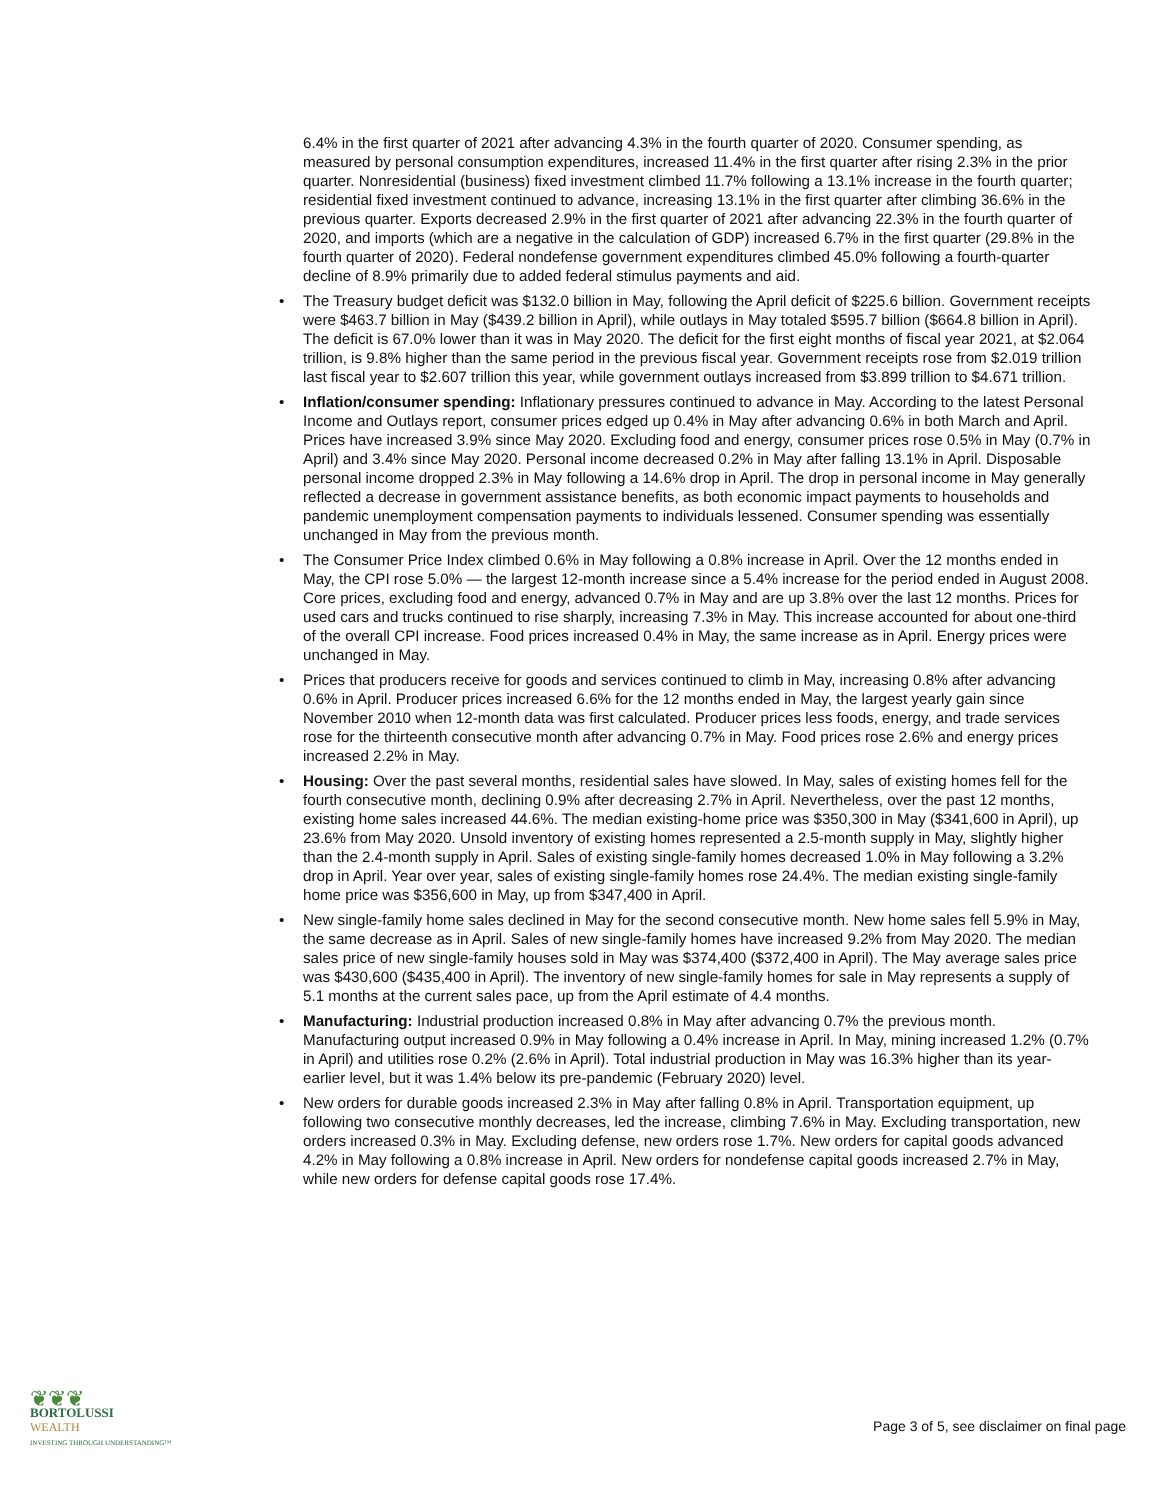6.4% in the first quarter of 2021 after advancing 4.3% in the fourth quarter of 2020. Consumer spending, as measured by personal consumption expenditures, increased 11.4% in the first quarter after rising 2.3% in the prior quarter. Nonresidential (business) fixed investment climbed 11.7% following a 13.1% increase in the fourth quarter; residential fixed investment continued to advance, increasing 13.1% in the first quarter after climbing 36.6% in the previous quarter. Exports decreased 2.9% in the first quarter of 2021 after advancing 22.3% in the fourth quarter of 2020, and imports (which are a negative in the calculation of GDP) increased 6.7% in the first quarter (29.8% in the fourth quarter of 2020). Federal nondefense government expenditures climbed 45.0% following a fourth-quarter decline of 8.9% primarily due to added federal stimulus payments and aid.
• The Treasury budget deficit was $132.0 billion in May, following the April deficit of $225.6 billion. Government receipts were $463.7 billion in May ($439.2 billion in April), while outlays in May totaled $595.7 billion ($664.8 billion in April). The deficit is 67.0% lower than it was in May 2020. The deficit for the first eight months of fiscal year 2021, at $2.064 trillion, is 9.8% higher than the same period in the previous fiscal year. Government receipts rose from $2.019 trillion last fiscal year to $2.607 trillion this year, while government outlays increased from $3.899 trillion to $4.671 trillion.
• Inflation/consumer spending: Inflationary pressures continued to advance in May. According to the latest Personal Income and Outlays report, consumer prices edged up 0.4% in May after advancing 0.6% in both March and April. Prices have increased 3.9% since May 2020. Excluding food and energy, consumer prices rose 0.5% in May (0.7% in April) and 3.4% since May 2020. Personal income decreased 0.2% in May after falling 13.1% in April. Disposable personal income dropped 2.3% in May following a 14.6% drop in April. The drop in personal income in May generally reflected a decrease in government assistance benefits, as both economic impact payments to households and pandemic unemployment compensation payments to individuals lessened. Consumer spending was essentially unchanged in May from the previous month.
• The Consumer Price Index climbed 0.6% in May following a 0.8% increase in April. Over the 12 months ended in May, the CPI rose 5.0% — the largest 12-month increase since a 5.4% increase for the period ended in August 2008. Core prices, excluding food and energy, advanced 0.7% in May and are up 3.8% over the last 12 months. Prices for used cars and trucks continued to rise sharply, increasing 7.3% in May. This increase accounted for about one-third of the overall CPI increase. Food prices increased 0.4% in May, the same increase as in April. Energy prices were unchanged in May.
• Prices that producers receive for goods and services continued to climb in May, increasing 0.8% after advancing 0.6% in April. Producer prices increased 6.6% for the 12 months ended in May, the largest yearly gain since November 2010 when 12-month data was first calculated. Producer prices less foods, energy, and trade services rose for the thirteenth consecutive month after advancing 0.7% in May. Food prices rose 2.6% and energy prices increased 2.2% in May.
• Housing: Over the past several months, residential sales have slowed. In May, sales of existing homes fell for the fourth consecutive month, declining 0.9% after decreasing 2.7% in April. Nevertheless, over the past 12 months, existing home sales increased 44.6%. The median existing-home price was $350,300 in May ($341,600 in April), up 23.6% from May 2020. Unsold inventory of existing homes represented a 2.5-month supply in May, slightly higher than the 2.4-month supply in April. Sales of existing single-family homes decreased 1.0% in May following a 3.2% drop in April. Year over year, sales of existing single-family homes rose 24.4%. The median existing single-family home price was $356,600 in May, up from $347,400 in April.
• New single-family home sales declined in May for the second consecutive month. New home sales fell 5.9% in May, the same decrease as in April. Sales of new single-family homes have increased 9.2% from May 2020. The median sales price of new single-family houses sold in May was $374,400 ($372,400 in April). The May average sales price was $430,600 ($435,400 in April). The inventory of new single-family homes for sale in May represents a supply of 5.1 months at the current sales pace, up from the April estimate of 4.4 months.
• Manufacturing: Industrial production increased 0.8% in May after advancing 0.7% the previous month. Manufacturing output increased 0.9% in May following a 0.4% increase in April. In May, mining increased 1.2% (0.7% in April) and utilities rose 0.2% (2.6% in April). Total industrial production in May was 16.3% higher than its year-earlier level, but it was 1.4% below its pre-pandemic (February 2020) level.
• New orders for durable goods increased 2.3% in May after falling 0.8% in April. Transportation equipment, up following two consecutive monthly decreases, led the increase, climbing 7.6% in May. Excluding transportation, new orders increased 0.3% in May. Excluding defense, new orders rose 1.7%. New orders for capital goods advanced 4.2% in May following a 0.8% increase in April. New orders for nondefense capital goods increased 2.7% in May, while new orders for defense capital goods rose 17.4%.
❦❦❦
BORTOLUSSI
WEALTH
INVESTING THROUGH UNDERSTANDING™
Page 3 of 5, see disclaimer on final page